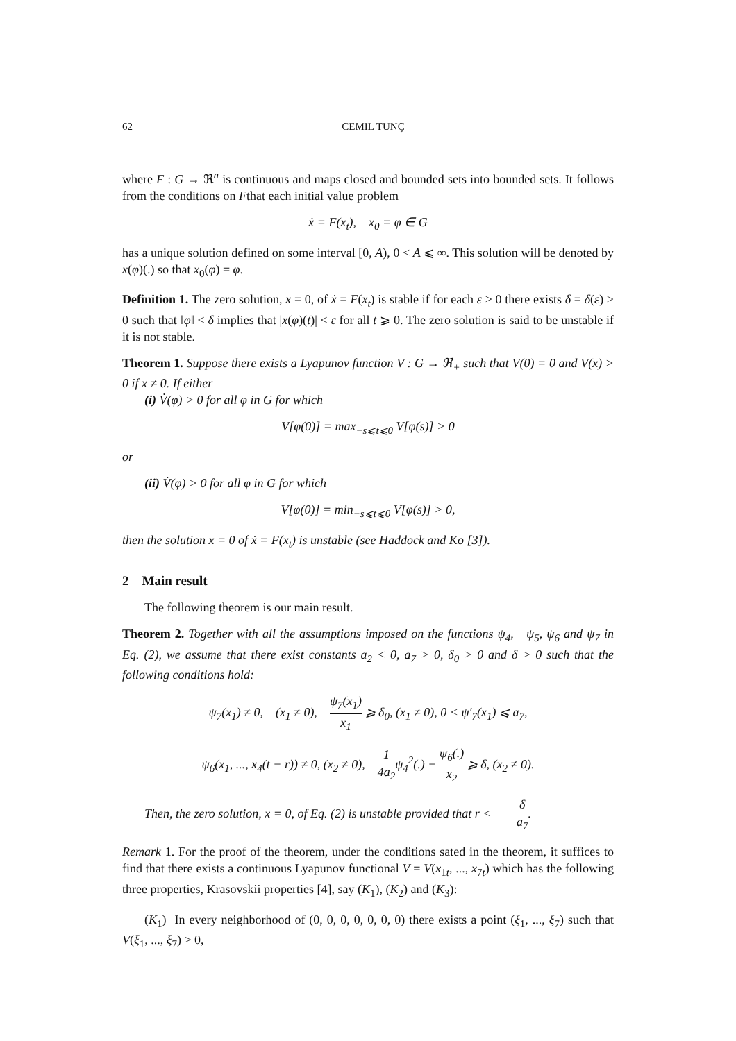62 CEMIL TUNÇ
where F : G → ℜ<sup>n</sup> is continuous and maps closed and bounded sets into bounded sets. It follows from the conditions on Fthat each initial value problem
ẋ = F(x<sub>t</sub>), x<sub>0</sub> = φ ∈ G
has a unique solution defined on some interval [0, A), 0 < A ⩽ ∞. This solution will be denoted by x(φ)(.) so that x<sub>0</sub>(φ) = φ.
Definition 1. The zero solution, x = 0, of ẋ = F(x<sub>t</sub>) is stable if for each ε > 0 there exists δ = δ(ε) > 0 such that ‖φ‖ < δ implies that |x(φ)(t)| < ε for all t ⩾ 0. The zero solution is said to be unstable if it is not stable.
Theorem 1. Suppose there exists a Lyapunov function V : G → ℜ<sub>+</sub> such that V(0) = 0 and V(x) > 0 if x ≠ 0. If either
(i) V̇(φ) > 0 for all φ in G for which
V[φ(0)] = max<sub>−s⩽t⩽0</sub> V[φ(s)] > 0
or
(ii) V̇(φ) > 0 for all φ in G for which
V[φ(0)] = min<sub>−s⩽t⩽0</sub> V[φ(s)] > 0,
then the solution x = 0 of ẋ = F(x<sub>t</sub>) is unstable (see Haddock and Ko [3]).
2 Main result
The following theorem is our main result.
Theorem 2. Together with all the assumptions imposed on the functions ψ<sub>4</sub>, ψ<sub>5</sub>, ψ<sub>6</sub> and ψ<sub>7</sub> in Eq. (2), we assume that there exist constants a<sub>2</sub> < 0, a<sub>7</sub> > 0, δ<sub>0</sub> > 0 and δ > 0 such that the following conditions hold:
ψ<sub>7</sub>(x<sub>1</sub>) ≠ 0, (x<sub>1</sub> ≠ 0), ψ<sub>7</sub>(x<sub>1</sub>) x<sub>1</sub> ⩾ δ<sub>0</sub>, (x<sub>1</sub> ≠ 0), 0 < ψ′<sub>7</sub>(x<sub>1</sub>) ⩽ a<sub>7</sub>,
ψ<sub>6</sub>(x<sub>1</sub>, ..., x<sub>4</sub>(t − r)) ≠ 0, (x<sub>2</sub> ≠ 0), 1 4a<sub>2</sub>ψ<sub>4</sub><sup>2</sup>(.) − ψ<sub>6</sub>(.) x<sub>2</sub> ⩾ δ, (x<sub>2</sub> ≠ 0).
Then, the zero solution, x = 0, of Eq. (2) is unstable provided that r < δ a<sub>7</sub>.
Remark 1. For the proof of the theorem, under the conditions sated in the theorem, it suffices to find that there exists a continuous Lyapunov functional V = V(x<sub>1t</sub>, ..., x<sub>7t</sub>) which has the following three properties, Krasovskii properties [4], say (K<sub>1</sub>), (K<sub>2</sub>) and (K<sub>3</sub>):
(K<sub>1</sub>) In every neighborhood of (0, 0, 0, 0, 0, 0, 0) there exists a point (ξ<sub>1</sub>, ..., ξ<sub>7</sub>) such that V(ξ<sub>1</sub>, ..., ξ<sub>7</sub>) > 0,